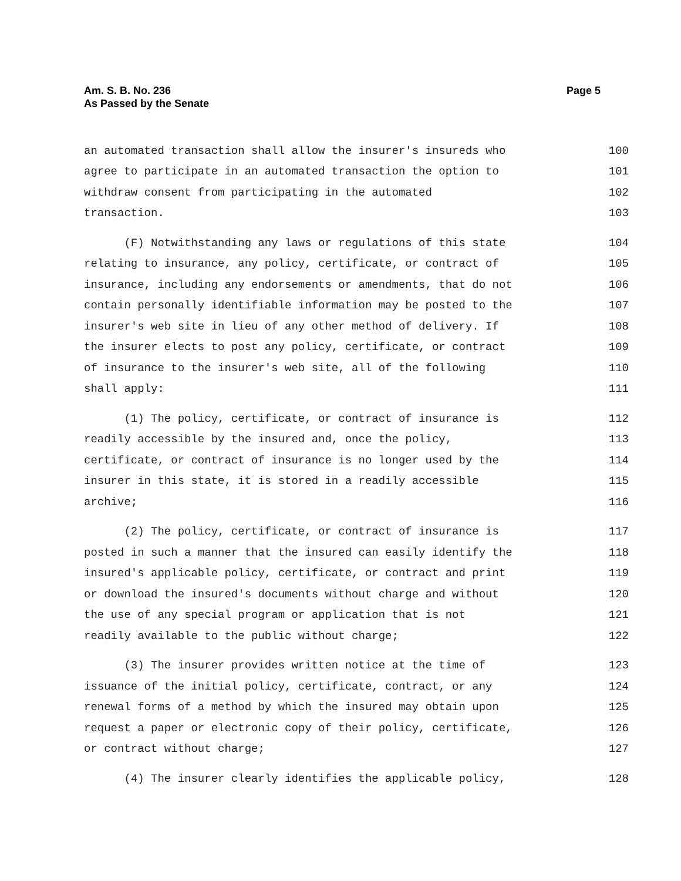Am. S. B. No. 236
As Passed by the Senate
Page 5
an automated transaction shall allow the insurer's insureds who 100
agree to participate in an automated transaction the option to 101
withdraw consent from participating in the automated 102
transaction. 103
(F) Notwithstanding any laws or regulations of this state 104
relating to insurance, any policy, certificate, or contract of 105
insurance, including any endorsements or amendments, that do not 106
contain personally identifiable information may be posted to the 107
insurer's web site in lieu of any other method of delivery. If 108
the insurer elects to post any policy, certificate, or contract 109
of insurance to the insurer's web site, all of the following 110
shall apply: 111
(1) The policy, certificate, or contract of insurance is 112
readily accessible by the insured and, once the policy, 113
certificate, or contract of insurance is no longer used by the 114
insurer in this state, it is stored in a readily accessible 115
archive; 116
(2) The policy, certificate, or contract of insurance is 117
posted in such a manner that the insured can easily identify the 118
insured's applicable policy, certificate, or contract and print 119
or download the insured's documents without charge and without 120
the use of any special program or application that is not 121
readily available to the public without charge; 122
(3) The insurer provides written notice at the time of 123
issuance of the initial policy, certificate, contract, or any 124
renewal forms of a method by which the insured may obtain upon 125
request a paper or electronic copy of their policy, certificate, 126
or contract without charge; 127
(4) The insurer clearly identifies the applicable policy, 128